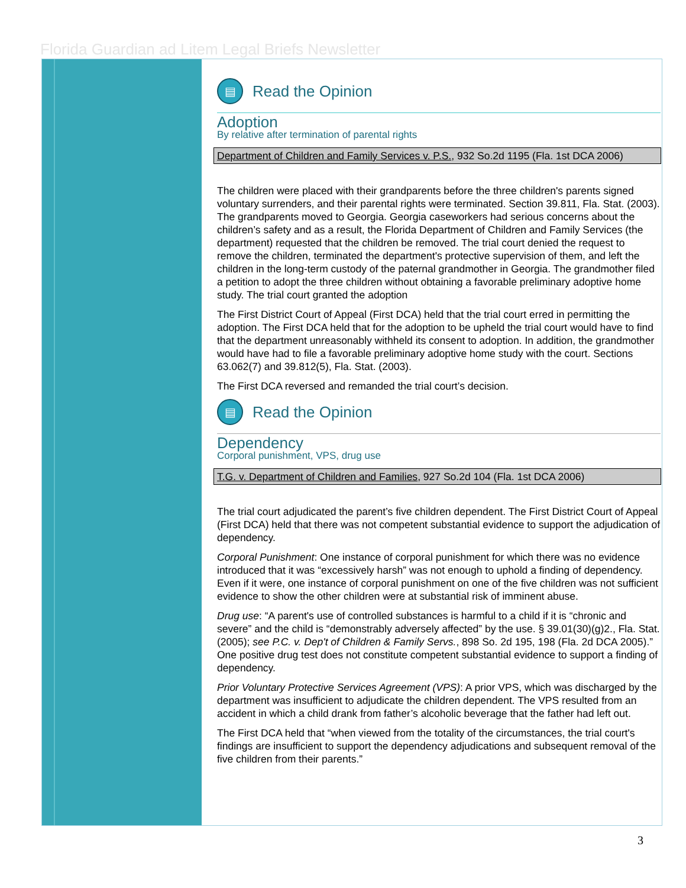Florida Guardian ad Litem Legal Briefs Newsletter
▤ Read the Opinion
Adoption
By relative after termination of parental rights
Department of Children and Family Services v. P.S., 932 So.2d 1195 (Fla. 1st DCA 2006)
The children were placed with their grandparents before the three children's parents signed voluntary surrenders, and their parental rights were terminated. Section 39.811, Fla. Stat. (2003). The grandparents moved to Georgia. Georgia caseworkers had serious concerns about the children’s safety and as a result, the Florida Department of Children and Family Services (the department) requested that the children be removed. The trial court denied the request to remove the children, terminated the department's protective supervision of them, and left the children in the long-term custody of the paternal grandmother in Georgia. The grandmother filed a petition to adopt the three children without obtaining a favorable preliminary adoptive home study. The trial court granted the adoption
The First District Court of Appeal (First DCA) held that the trial court erred in permitting the adoption. The First DCA held that for the adoption to be upheld the trial court would have to find that the department unreasonably withheld its consent to adoption. In addition, the grandmother would have had to file a favorable preliminary adoptive home study with the court. Sections 63.062(7) and 39.812(5), Fla. Stat. (2003).
The First DCA reversed and remanded the trial court’s decision.
▤ Read the Opinion
Dependency
Corporal punishment, VPS, drug use
T.G. v. Department of Children and Families, 927 So.2d 104 (Fla. 1st DCA 2006)
The trial court adjudicated the parent’s five children dependent. The First District Court of Appeal (First DCA) held that there was not competent substantial evidence to support the adjudication of dependency.
Corporal Punishment: One instance of corporal punishment for which there was no evidence introduced that it was “excessively harsh” was not enough to uphold a finding of dependency. Even if it were, one instance of corporal punishment on one of the five children was not sufficient evidence to show the other children were at substantial risk of imminent abuse.
Drug use: “A parent's use of controlled substances is harmful to a child if it is “chronic and severe” and the child is “demonstrably adversely affected” by the use. § 39.01(30)(g)2., Fla. Stat. (2005); see P.C. v. Dep't of Children & Family Servs., 898 So. 2d 195, 198 (Fla. 2d DCA 2005).” One positive drug test does not constitute competent substantial evidence to support a finding of dependency.
Prior Voluntary Protective Services Agreement (VPS): A prior VPS, which was discharged by the department was insufficient to adjudicate the children dependent. The VPS resulted from an accident in which a child drank from father’s alcoholic beverage that the father had left out.
The First DCA held that “when viewed from the totality of the circumstances, the trial court's findings are insufficient to support the dependency adjudications and subsequent removal of the five children from their parents.”
3